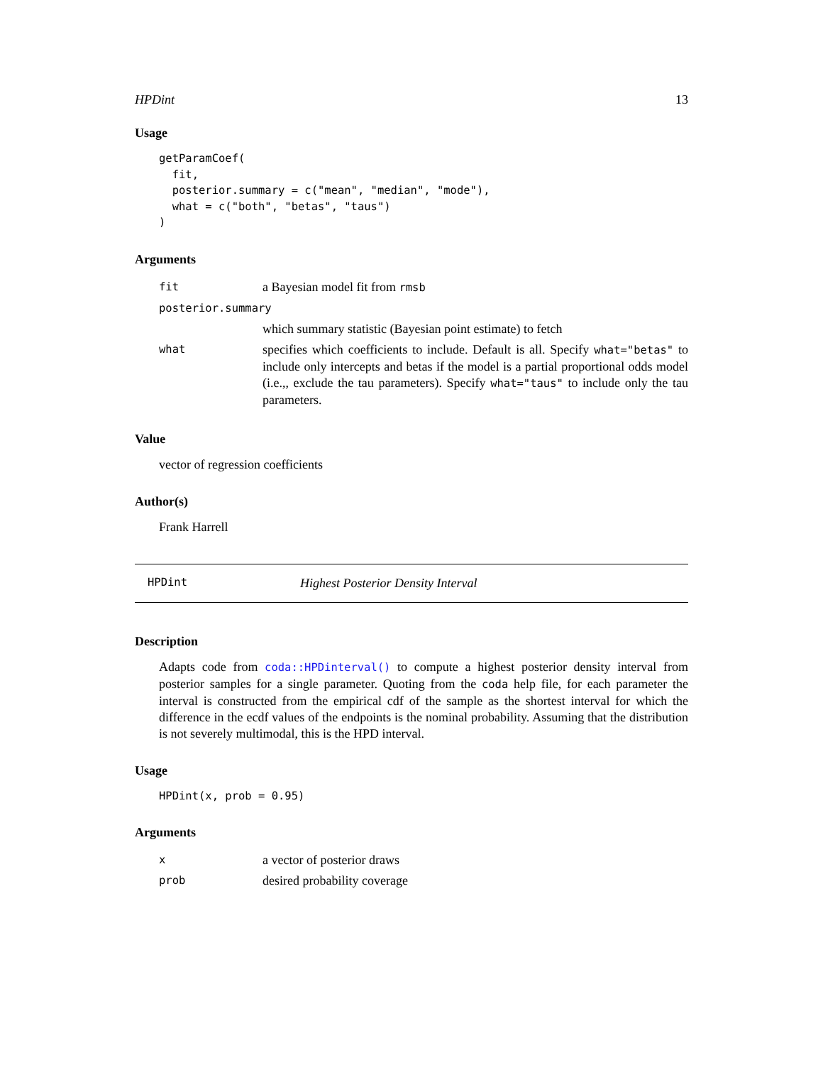HPDint 13
Usage
getParamCoef(
  fit,
  posterior.summary = c("mean", "median", "mode"),
  what = c("both", "betas", "taus")
)
Arguments
| fit | a Bayesian model fit from rmsb |
| posterior.summary | |
| | which summary statistic (Bayesian point estimate) to fetch |
| what | specifies which coefficients to include. Default is all. Specify what="betas" to include only intercepts and betas if the model is a partial proportional odds model (i.e.,, exclude the tau parameters). Specify what="taus" to include only the tau parameters. |
Value
vector of regression coefficients
Author(s)
Frank Harrell
HPDint Highest Posterior Density Interval
Description
Adapts code from coda::HPDinterval() to compute a highest posterior density interval from posterior samples for a single parameter. Quoting from the coda help file, for each parameter the interval is constructed from the empirical cdf of the sample as the shortest interval for which the difference in the ecdf values of the endpoints is the nominal probability. Assuming that the distribution is not severely multimodal, this is the HPD interval.
Usage
HPDint(x, prob = 0.95)
Arguments
| x | a vector of posterior draws |
| prob | desired probability coverage |